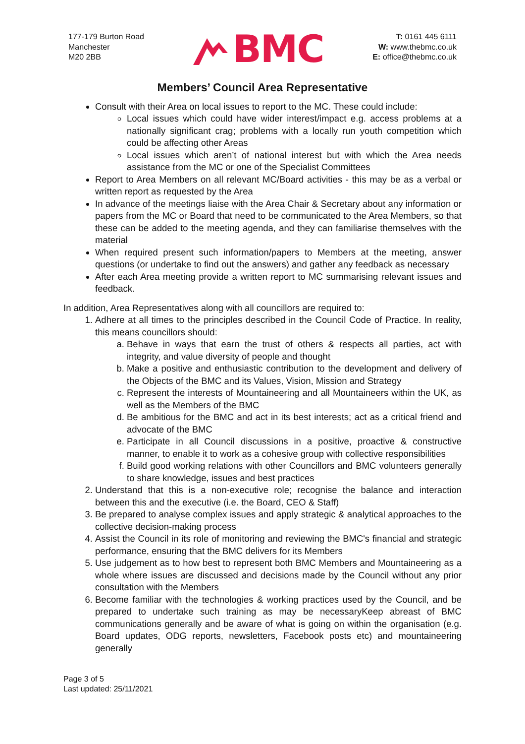177-179 Burton Road
Manchester
M20 2BB
BMC
T: 0161 445 6111
W: www.thebmc.co.uk
E: office@thebmc.co.uk
Members’ Council Area Representative
Consult with their Area on local issues to report to the MC. These could include:
Local issues which could have wider interest/impact e.g. access problems at a nationally significant crag; problems with a locally run youth competition which could be affecting other Areas
Local issues which aren’t of national interest but with which the Area needs assistance from the MC or one of the Specialist Committees
Report to Area Members on all relevant MC/Board activities - this may be as a verbal or written report as requested by the Area
In advance of the meetings liaise with the Area Chair & Secretary about any information or papers from the MC or Board that need to be communicated to the Area Members, so that these can be added to the meeting agenda, and they can familiarise themselves with the material
When required present such information/papers to Members at the meeting, answer questions (or undertake to find out the answers) and gather any feedback as necessary
After each Area meeting provide a written report to MC summarising relevant issues and feedback.
In addition, Area Representatives along with all councillors are required to:
1. Adhere at all times to the principles described in the Council Code of Practice. In reality, this means councillors should:
a. Behave in ways that earn the trust of others & respects all parties, act with integrity, and value diversity of people and thought
b. Make a positive and enthusiastic contribution to the development and delivery of the Objects of the BMC and its Values, Vision, Mission and Strategy
c. Represent the interests of Mountaineering and all Mountaineers within the UK, as well as the Members of the BMC
d. Be ambitious for the BMC and act in its best interests; act as a critical friend and advocate of the BMC
e. Participate in all Council discussions in a positive, proactive & constructive manner, to enable it to work as a cohesive group with collective responsibilities
f. Build good working relations with other Councillors and BMC volunteers generally to share knowledge, issues and best practices
2. Understand that this is a non-executive role; recognise the balance and interaction between this and the executive (i.e. the Board, CEO & Staff)
3. Be prepared to analyse complex issues and apply strategic & analytical approaches to the collective decision-making process
4. Assist the Council in its role of monitoring and reviewing the BMC's financial and strategic performance, ensuring that the BMC delivers for its Members
5. Use judgement as to how best to represent both BMC Members and Mountaineering as a whole where issues are discussed and decisions made by the Council without any prior consultation with the Members
6. Become familiar with the technologies & working practices used by the Council, and be prepared to undertake such training as may be necessaryKeep abreast of BMC communications generally and be aware of what is going on within the organisation (e.g. Board updates, ODG reports, newsletters, Facebook posts etc) and mountaineering generally
Page 3 of 5
Last updated: 25/11/2021